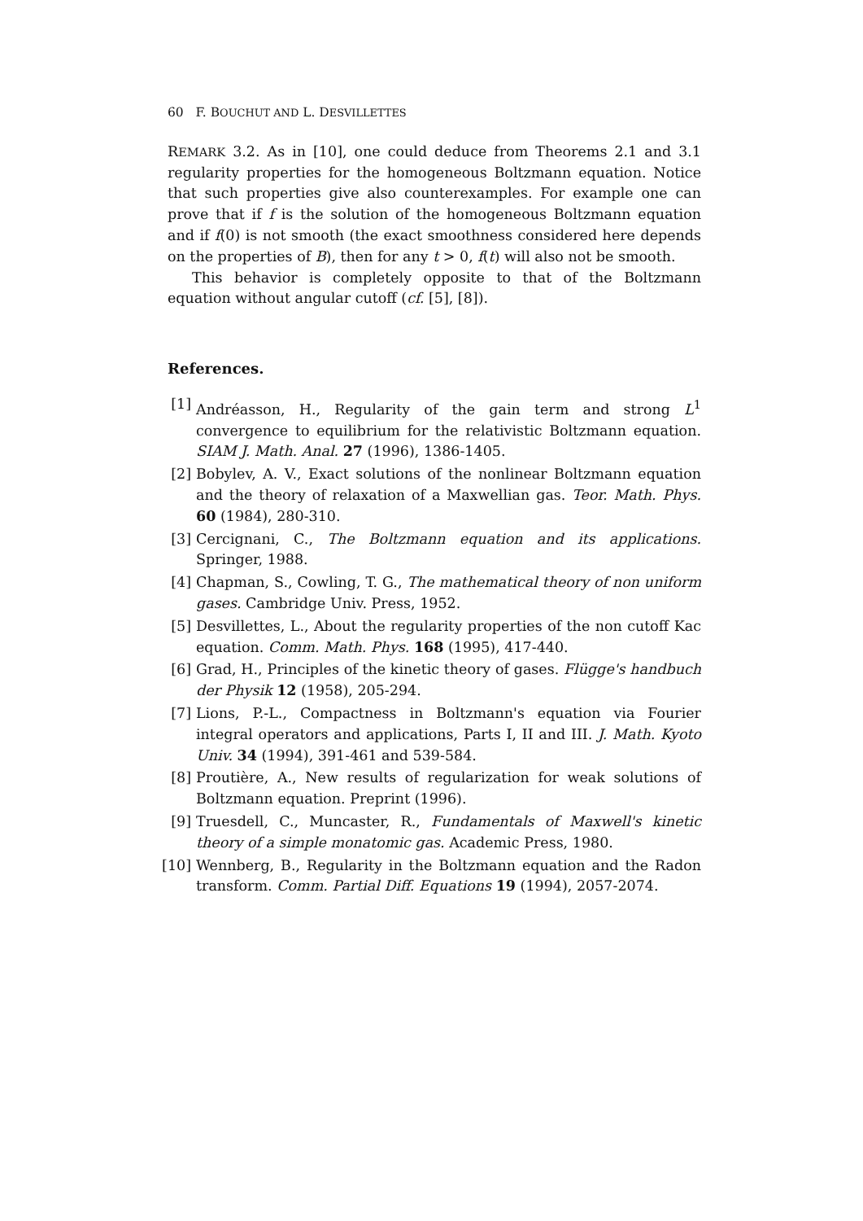60 F. BOUCHUT AND L. DESVILLETTES
REMARK 3.2. As in [10], one could deduce from Theorems 2.1 and 3.1 regularity properties for the homogeneous Boltzmann equation. Notice that such properties give also counterexamples. For example one can prove that if f is the solution of the homogeneous Boltzmann equation and if f(0) is not smooth (the exact smoothness considered here depends on the properties of B), then for any t > 0, f(t) will also not be smooth.
This behavior is completely opposite to that of the Boltzmann equation without angular cutoff (cf. [5], [8]).
References.
[1] Andréasson, H., Regularity of the gain term and strong L<sup>1</sup> convergence to equilibrium for the relativistic Boltzmann equation. SIAM J. Math. Anal. 27 (1996), 1386-1405.
[2] Bobylev, A. V., Exact solutions of the nonlinear Boltzmann equation and the theory of relaxation of a Maxwellian gas. Teor. Math. Phys. 60 (1984), 280-310.
[3] Cercignani, C., The Boltzmann equation and its applications. Springer, 1988.
[4] Chapman, S., Cowling, T. G., The mathematical theory of non uniform gases. Cambridge Univ. Press, 1952.
[5] Desvillettes, L., About the regularity properties of the non cutoff Kac equation. Comm. Math. Phys. 168 (1995), 417-440.
[6] Grad, H., Principles of the kinetic theory of gases. Flügge's handbuch der Physik 12 (1958), 205-294.
[7] Lions, P.-L., Compactness in Boltzmann's equation via Fourier integral operators and applications, Parts I, II and III. J. Math. Kyoto Univ. 34 (1994), 391-461 and 539-584.
[8] Proutière, A., New results of regularization for weak solutions of Boltzmann equation. Preprint (1996).
[9] Truesdell, C., Muncaster, R., Fundamentals of Maxwell's kinetic theory of a simple monatomic gas. Academic Press, 1980.
[10] Wennberg, B., Regularity in the Boltzmann equation and the Radon transform. Comm. Partial Diff. Equations 19 (1994), 2057-2074.